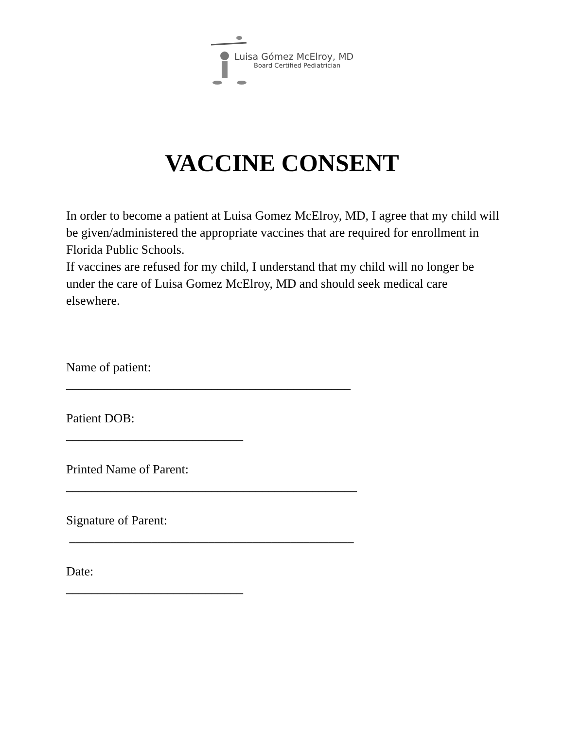Luisa Gómez McElroy, MD
Board Certified Pediatrician
VACCINE CONSENT
In order to become a patient at Luisa Gomez McElroy, MD, I agree that my child will be given/administered the appropriate vaccines that are required for enrollment in Florida Public Schools.
If vaccines are refused for my child, I understand that my child will no longer be under the care of Luisa Gomez McElroy, MD and should seek medical care elsewhere.
Name of patient:
_____________________________________________
Patient DOB:
____________________________
Printed Name of Parent:
______________________________________________
Signature of Parent:
_____________________________________________
Date:
____________________________